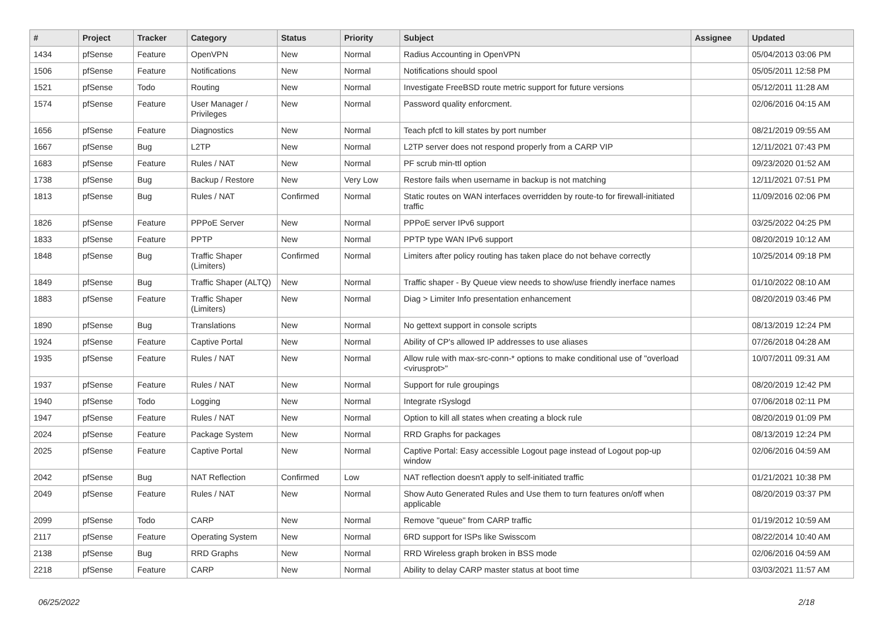| # | Project | Tracker | Category | Status | Priority | Subject | Assignee | Updated |
| --- | --- | --- | --- | --- | --- | --- | --- | --- |
| 1434 | pfSense | Feature | OpenVPN | New | Normal | Radius Accounting in OpenVPN | | 05/04/2013 03:06 PM |
| 1506 | pfSense | Feature | Notifications | New | Normal | Notifications should spool | | 05/05/2011 12:58 PM |
| 1521 | pfSense | Todo | Routing | New | Normal | Investigate FreeBSD route metric support for future versions | | 05/12/2011 11:28 AM |
| 1574 | pfSense | Feature | User Manager / Privileges | New | Normal | Password quality enforcment. | | 02/06/2016 04:15 AM |
| 1656 | pfSense | Feature | Diagnostics | New | Normal | Teach pfctl to kill states by port number | | 08/21/2019 09:55 AM |
| 1667 | pfSense | Bug | L2TP | New | Normal | L2TP server does not respond properly from a CARP VIP | | 12/11/2021 07:43 PM |
| 1683 | pfSense | Feature | Rules / NAT | New | Normal | PF scrub min-ttl option | | 09/23/2020 01:52 AM |
| 1738 | pfSense | Bug | Backup / Restore | New | Very Low | Restore fails when username in backup is not matching | | 12/11/2021 07:51 PM |
| 1813 | pfSense | Bug | Rules / NAT | Confirmed | Normal | Static routes on WAN interfaces overridden by route-to for firewall-initiated traffic | | 11/09/2016 02:06 PM |
| 1826 | pfSense | Feature | PPPoE Server | New | Normal | PPPoE server IPv6 support | | 03/25/2022 04:25 PM |
| 1833 | pfSense | Feature | PPTP | New | Normal | PPTP type WAN IPv6 support | | 08/20/2019 10:12 AM |
| 1848 | pfSense | Bug | Traffic Shaper (Limiters) | Confirmed | Normal | Limiters after policy routing has taken place do not behave correctly | | 10/25/2014 09:18 PM |
| 1849 | pfSense | Bug | Traffic Shaper (ALTQ) | New | Normal | Traffic shaper - By Queue view needs to show/use friendly inerface names | | 01/10/2022 08:10 AM |
| 1883 | pfSense | Feature | Traffic Shaper (Limiters) | New | Normal | Diag > Limiter Info presentation enhancement | | 08/20/2019 03:46 PM |
| 1890 | pfSense | Bug | Translations | New | Normal | No gettext support in console scripts | | 08/13/2019 12:24 PM |
| 1924 | pfSense | Feature | Captive Portal | New | Normal | Ability of CP's allowed IP addresses to use aliases | | 07/26/2018 04:28 AM |
| 1935 | pfSense | Feature | Rules / NAT | New | Normal | Allow rule with max-src-conn-* options to make conditional use of "overload <virusprot>" | | 10/07/2011 09:31 AM |
| 1937 | pfSense | Feature | Rules / NAT | New | Normal | Support for rule groupings | | 08/20/2019 12:42 PM |
| 1940 | pfSense | Todo | Logging | New | Normal | Integrate rSyslogd | | 07/06/2018 02:11 PM |
| 1947 | pfSense | Feature | Rules / NAT | New | Normal | Option to kill all states when creating a block rule | | 08/20/2019 01:09 PM |
| 2024 | pfSense | Feature | Package System | New | Normal | RRD Graphs for packages | | 08/13/2019 12:24 PM |
| 2025 | pfSense | Feature | Captive Portal | New | Normal | Captive Portal: Easy accessible Logout page instead of Logout pop-up window | | 02/06/2016 04:59 AM |
| 2042 | pfSense | Bug | NAT Reflection | Confirmed | Low | NAT reflection doesn't apply to self-initiated traffic | | 01/21/2021 10:38 PM |
| 2049 | pfSense | Feature | Rules / NAT | New | Normal | Show Auto Generated Rules and Use them to turn features on/off when applicable | | 08/20/2019 03:37 PM |
| 2099 | pfSense | Todo | CARP | New | Normal | Remove "queue" from CARP traffic | | 01/19/2012 10:59 AM |
| 2117 | pfSense | Feature | Operating System | New | Normal | 6RD support for ISPs like Swisscom | | 08/22/2014 10:40 AM |
| 2138 | pfSense | Bug | RRD Graphs | New | Normal | RRD Wireless graph broken in BSS mode | | 02/06/2016 04:59 AM |
| 2218 | pfSense | Feature | CARP | New | Normal | Ability to delay CARP master status at boot time | | 03/03/2021 11:57 AM |
06/25/2022 2/18